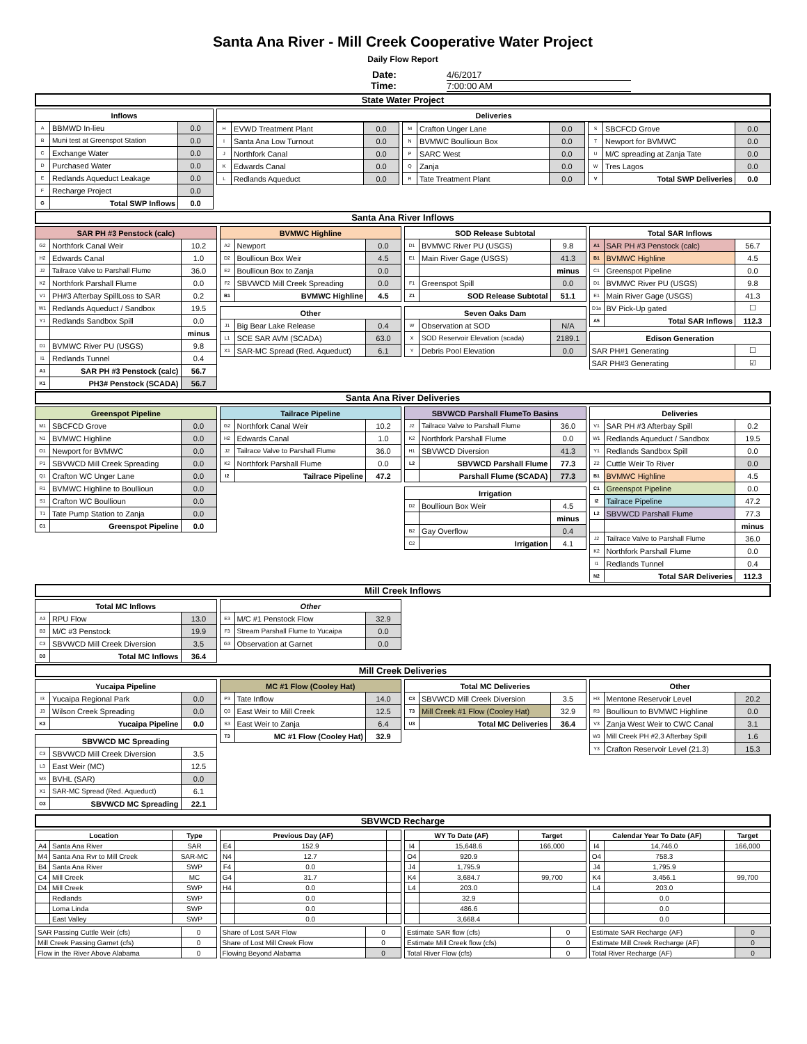Santa Ana River - Mill Creek Cooperative Water Project
Daily Flow Report
Date: 4/6/2017
Time: 7:00:00 AM
State Water Project
| Inflows | | |
| --- | --- | --- |
| A | BBMWD In-lieu | 0.0 |
| B | Muni test at Greenspot Station | 0.0 |
| C | Exchange Water | 0.0 |
| D | Purchased Water | 0.0 |
| E | Redlands Aqueduct Leakage | 0.0 |
| F | Recharge Project | 0.0 |
| G | Total SWP Inflows | 0.0 |
| Deliveries |
| --- |
| H | EVWD Treatment Plant | 0.0 |
| I | Santa Ana Low Turnout | 0.0 |
| J | Northfork Canal | 0.0 |
| K | Edwards Canal | 0.0 |
| L | Redlands Aqueduct | 0.0 |
| M | Crafton Unger Lane | 0.0 |
| N | BVMWC Boullioun Box | 0.0 |
| P | SARC West | 0.0 |
| Q | Zanja | 0.0 |
| R | Tate Treatment Plant | 0.0 |
| S | SBCFCD Grove | 0.0 |
| T | Newport for BVMWC | 0.0 |
| U | M/C spreading at Zanja Tate | 0.0 |
| W | Tres Lagos | 0.0 |
| V | Total SWP Deliveries | 0.0 |
Santa Ana River Inflows
| SAR PH #3 Penstock (calc) | | |
| --- | --- | --- |
| G2 | Northfork Canal Weir | 10.2 |
| H2 | Edwards Canal | 1.0 |
| J2 | Tailrace Valve to Parshall Flume | 36.0 |
| K2 | Northfork Parshall Flume | 0.0 |
| V1 | PH#3 Afterbay SpillLoss to SAR | 0.2 |
| W1 | Redlands Aqueduct / Sandbox | 19.5 |
| Y1 | Redlands Sandbox Spill | 0.0 |
| | | minus |
| D1 | BVMWC River PU (USGS) | 9.8 |
| I1 | Redlands Tunnel | 0.4 |
| A1 | SAR PH #3 Penstock (calc) | 56.7 |
| K1 | PH3# Penstock (SCADA) | 56.7 |
| BVMWC Highline | | |
| --- | --- | --- |
| A2 | Newport | 0.0 |
| D2 | Boullioun Box Weir | 4.5 |
| E2 | Boullioun Box to Zanja | 0.0 |
| F2 | SBVWCD Mill Creek Spreading | 0.0 |
| B1 | BVMWC Highline | 4.5 |
| Other | | |
| --- | --- | --- |
| J1 | Big Bear Lake Release | 0.4 |
| L1 | SCE SAR AVM (SCADA) | 63.0 |
| X1 | SAR-MC Spread (Red. Aqueduct) | 6.1 |
| SOD Release Subtotal | | |
| --- | --- | --- |
| D1 | BVMWC River PU (USGS) | 9.8 |
| E1 | Main River Gage (USGS) | 41.3 |
| | | minus |
| F1 | Greenspot Spill | 0.0 |
| Z1 | SOD Release Subtotal | 51.1 |
| Seven Oaks Dam | | |
| --- | --- | --- |
| W | Observation at SOD | N/A |
| X | SOD Reservoir Elevation (scada) | 2189.1 |
| Y | Debris Pool Elevation | 0.0 |
| Total SAR Inflows | | |
| --- | --- | --- |
| A1 | SAR PH #3 Penstock (calc) | 56.7 |
| B1 | BVMWC Highline | 4.5 |
| C1 | Greenspot Pipeline | 0.0 |
| D1 | BVMWC River PU (USGS) | 9.8 |
| E1 | Main River Gage (USGS) | 41.3 |
| D1a | BV Pick-Up gated | ☐ |
| A5 | Total SAR Inflows | 112.3 |
| Edison Generation | |
| --- | --- |
| SAR PH#1 Generating | ☐ |
| SAR PH#3 Generating | ☑ |
Santa Ana River Deliveries
| Greenspot Pipeline | | |
| --- | --- | --- |
| M1 | SBCFCD Grove | 0.0 |
| N1 | BVMWC Highline | 0.0 |
| O1 | Newport for BVMWC | 0.0 |
| P1 | SBVWCD Mill Creek Spreading | 0.0 |
| Q1 | Crafton WC Unger Lane | 0.0 |
| R1 | BVMWC Highline to Boullioun | 0.0 |
| S1 | Crafton WC Boullioun | 0.0 |
| T1 | Tate Pump Station to Zanja | 0.0 |
| C1 | Greenspot Pipeline | 0.0 |
| Tailrace Pipeline | | |
| --- | --- | --- |
| G2 | Northfork Canal Weir | 10.2 |
| H2 | Edwards Canal | 1.0 |
| J2 | Tailrace Valve to Parshall Flume | 36.0 |
| K2 | Northfork Parshall Flume | 0.0 |
| I2 | Tailrace Pipeline | 47.2 |
| SBVWCD Parshall FlumeTo Basins | | |
| --- | --- | --- |
| J2 | Tailrace Valve to Parshall Flume | 36.0 |
| K2 | Northfork Parshall Flume | 0.0 |
| H1 | SBVWCD Diversion | 41.3 |
| L2 | SBVWCD Parshall Flume | 77.3 |
| | Parshall Flume (SCADA) | 77.3 |
| Irrigation | | |
| --- | --- | --- |
| D2 | Boullioun Box Weir | 4.5 |
| | | minus |
| B2 | Gay Overflow | 0.4 |
| C2 | Irrigation | 4.1 |
| Deliveries | | |
| --- | --- | --- |
| V1 | SAR PH #3 Afterbay Spill | 0.2 |
| W1 | Redlands Aqueduct / Sandbox | 19.5 |
| Y1 | Redlands Sandbox Spill | 0.0 |
| Z2 | Cuttle Weir To River | 0.0 |
| B1 | BVMWC Highline | 4.5 |
| C1 | Greenspot Pipeline | 0.0 |
| I2 | Tailrace Pipeline | 47.2 |
| L2 | SBVWCD Parshall Flume | 77.3 |
| | | minus |
| J2 | Tailrace Valve to Parshall Flume | 36.0 |
| K2 | Northfork Parshall Flume | 0.0 |
| I1 | Redlands Tunnel | 0.4 |
| N2 | Total SAR Deliveries | 112.3 |
Mill Creek Inflows
| Total MC Inflows | | |
| --- | --- | --- |
| A3 | RPU Flow | 13.0 |
| B3 | M/C #3 Penstock | 19.9 |
| C3 | SBVWCD Mill Creek Diversion | 3.5 |
| D3 | Total MC Inflows | 36.4 |
| Other | | |
| --- | --- | --- |
| E3 | M/C #1 Penstock Flow | 32.9 |
| F3 | Stream Parshall Flume to Yucaipa | 0.0 |
| G3 | Observation at Garnet | 0.0 |
Mill Creek Deliveries
| Yucaipa Pipeline | | |
| --- | --- | --- |
| I3 | Yucaipa Regional Park | 0.0 |
| J3 | Wilson Creek Spreading | 0.0 |
| K3 | Yucaipa Pipeline | 0.0 |
| SBVWCD MC Spreading | | |
| --- | --- | --- |
| C3 | SBVWCD Mill Creek Diversion | 3.5 |
| L3 | East Weir (MC) | 12.5 |
| M3 | BVHL (SAR) | 0.0 |
| X1 | SAR-MC Spread (Red. Aqueduct) | 6.1 |
| O3 | SBVWCD MC Spreading | 22.1 |
| MC #1 Flow (Cooley Hat) | | |
| --- | --- | --- |
| P3 | Tate Inflow | 14.0 |
| Q3 | East Weir to Mill Creek | 12.5 |
| S3 | East Weir to Zanja | 6.4 |
| T3 | MC #1 Flow (Cooley Hat) | 32.9 |
| Total MC Deliveries | | |
| --- | --- | --- |
| C3 | SBVWCD Mill Creek Diversion | 3.5 |
| T3 | Mill Creek #1 Flow (Cooley Hat) | 32.9 |
| U3 | Total MC Deliveries | 36.4 |
| Other | | |
| --- | --- | --- |
| H3 | Mentone Reservoir Level | 20.2 |
| R3 | Boullioun to BVMWC Highline | 0.0 |
| V3 | Zanja West Weir to CWC Canal | 3.1 |
| W3 | Mill Creek PH #2,3 Afterbay Spill | 1.6 |
| Y3 | Crafton Reservoir Level (21.3) | 15.3 |
SBVWCD Recharge
| Location | | Type |
| --- | --- | --- |
| A4 | Santa Ana River | SAR |
| M4 | Santa Ana Rvr to Mill Creek | SAR-MC |
| B4 | Santa Ana River | SWP |
| C4 | Mill Creek | MC |
| D4 | Mill Creek | SWP |
| | Redlands | SWP |
| | Loma Linda | SWP |
| | East Valley | SWP |
| Previous Day (AF) | | |
| --- | --- | --- |
| E4 | 152.9 | |
| N4 | 12.7 | |
| F4 | 0.0 | |
| G4 | 31.7 | |
| H4 | 0.0 | |
| | 0.0 | |
| | 0.0 | |
| | 0.0 | |
| WY To Date (AF) | | Target |
| --- | --- | --- |
| I4 | 15,648.6 | 166,000 |
| O4 | 920.9 | |
| J4 | 1,795.9 | |
| K4 | 3,684.7 | 99,700 |
| L4 | 203.0 | |
| | 32.9 | |
| | 486.6 | |
| | 3,668.4 | |
| Calendar Year To Date (AF) | | Target |
| --- | --- | --- |
| I4 | 14,746.0 | 166,000 |
| O4 | 758.3 | |
| J4 | 1,795.9 | |
| K4 | 3,456.1 | 99,700 |
| L4 | 203.0 | |
| | 0.0 | |
| | 0.0 | |
| | 0.0 | |
| SAR Passing Cuttle Weir (cfs) | 0 |
| Mill Creek Passing Garnet (cfs) | 0 |
| Flow in the River Above Alabama | 0 |
| Share of Lost SAR Flow | 0 |
| Share of Lost Mill Creek Flow | 0 |
| Flowing Beyond Alabama | 0 |
| Estimate SAR flow (cfs) | 0 |
| Estimate Mill Creek flow (cfs) | 0 |
| Total River Flow (cfs) | 0 |
| Estimate SAR Recharge (AF) | 0 |
| Estimate Mill Creek Recharge (AF) | 0 |
| Total River Recharge (AF) | 0 |